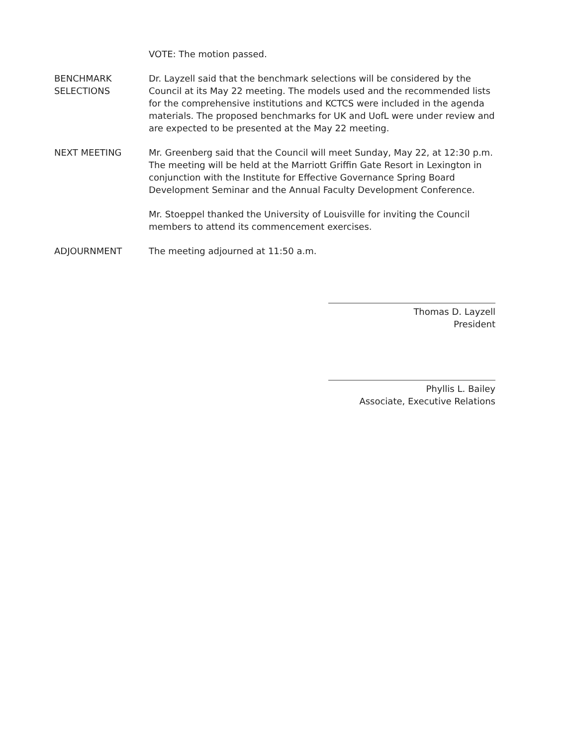VOTE: The motion passed.
BENCHMARK
SELECTIONS
Dr. Layzell said that the benchmark selections will be considered by the Council at its May 22 meeting. The models used and the recommended lists for the comprehensive institutions and KCTCS were included in the agenda materials. The proposed benchmarks for UK and UofL were under review and are expected to be presented at the May 22 meeting.
NEXT MEETING Mr. Greenberg said that the Council will meet Sunday, May 22, at 12:30 p.m. The meeting will be held at the Marriott Griffin Gate Resort in Lexington in conjunction with the Institute for Effective Governance Spring Board Development Seminar and the Annual Faculty Development Conference.
Mr. Stoeppel thanked the University of Louisville for inviting the Council members to attend its commencement exercises.
ADJOURNMENT The meeting adjourned at 11:50 a.m.
Thomas D. Layzell
President
Phyllis L. Bailey
Associate, Executive Relations